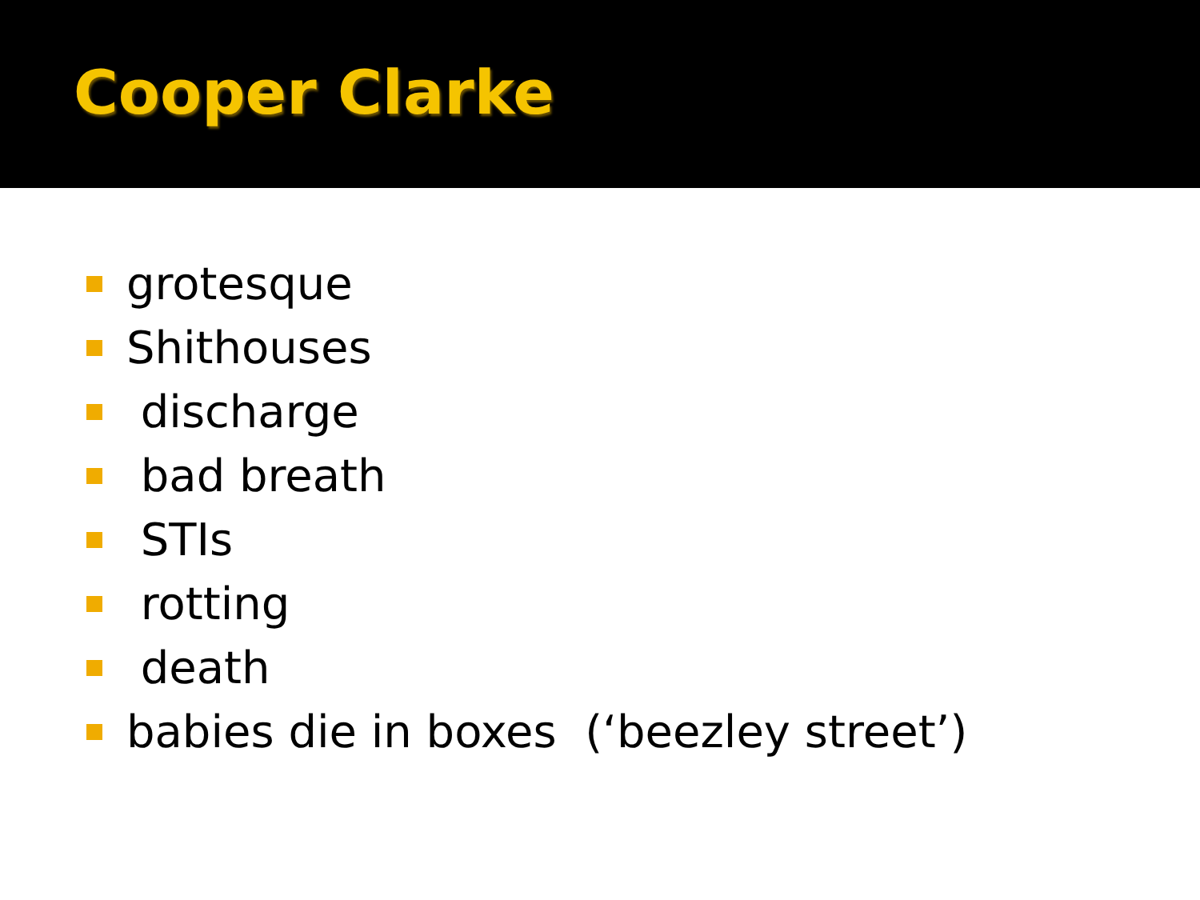Cooper Clarke
grotesque
Shithouses
discharge
bad breath
STIs
rotting
death
babies die in boxes (‘beezley street’)